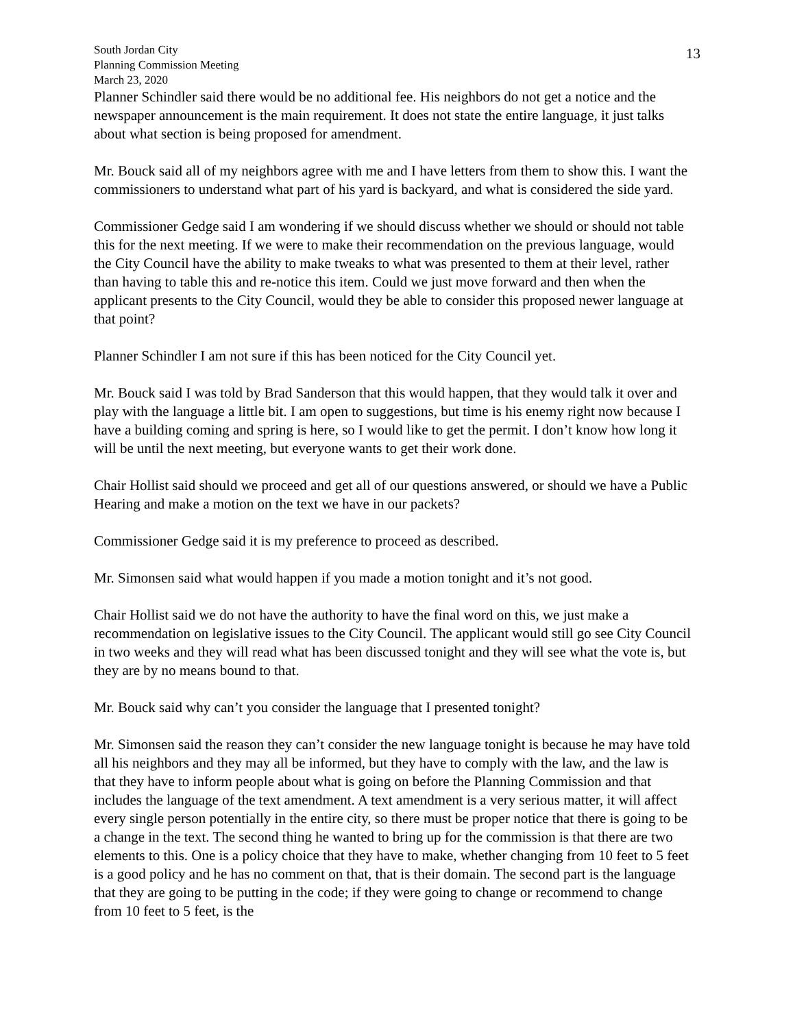13
South Jordan City
Planning Commission Meeting
March 23, 2020
Planner Schindler said there would be no additional fee. His neighbors do not get a notice and the newspaper announcement is the main requirement. It does not state the entire language, it just talks about what section is being proposed for amendment.
Mr. Bouck said all of my neighbors agree with me and I have letters from them to show this. I want the commissioners to understand what part of his yard is backyard, and what is considered the side yard.
Commissioner Gedge said I am wondering if we should discuss whether we should or should not table this for the next meeting. If we were to make their recommendation on the previous language, would the City Council have the ability to make tweaks to what was presented to them at their level, rather than having to table this and re-notice this item. Could we just move forward and then when the applicant presents to the City Council, would they be able to consider this proposed newer language at that point?
Planner Schindler I am not sure if this has been noticed for the City Council yet.
Mr. Bouck said I was told by Brad Sanderson that this would happen, that they would talk it over and play with the language a little bit. I am open to suggestions, but time is his enemy right now because I have a building coming and spring is here, so I would like to get the permit. I don’t know how long it will be until the next meeting, but everyone wants to get their work done.
Chair Hollist said should we proceed and get all of our questions answered, or should we have a Public Hearing and make a motion on the text we have in our packets?
Commissioner Gedge said it is my preference to proceed as described.
Mr. Simonsen said what would happen if you made a motion tonight and it’s not good.
Chair Hollist said we do not have the authority to have the final word on this, we just make a recommendation on legislative issues to the City Council. The applicant would still go see City Council in two weeks and they will read what has been discussed tonight and they will see what the vote is, but they are by no means bound to that.
Mr. Bouck said why can’t you consider the language that I presented tonight?
Mr. Simonsen said the reason they can’t consider the new language tonight is because he may have told all his neighbors and they may all be informed, but they have to comply with the law, and the law is that they have to inform people about what is going on before the Planning Commission and that includes the language of the text amendment. A text amendment is a very serious matter, it will affect every single person potentially in the entire city, so there must be proper notice that there is going to be a change in the text. The second thing he wanted to bring up for the commission is that there are two elements to this. One is a policy choice that they have to make, whether changing from 10 feet to 5 feet is a good policy and he has no comment on that, that is their domain. The second part is the language that they are going to be putting in the code; if they were going to change or recommend to change from 10 feet to 5 feet, is the